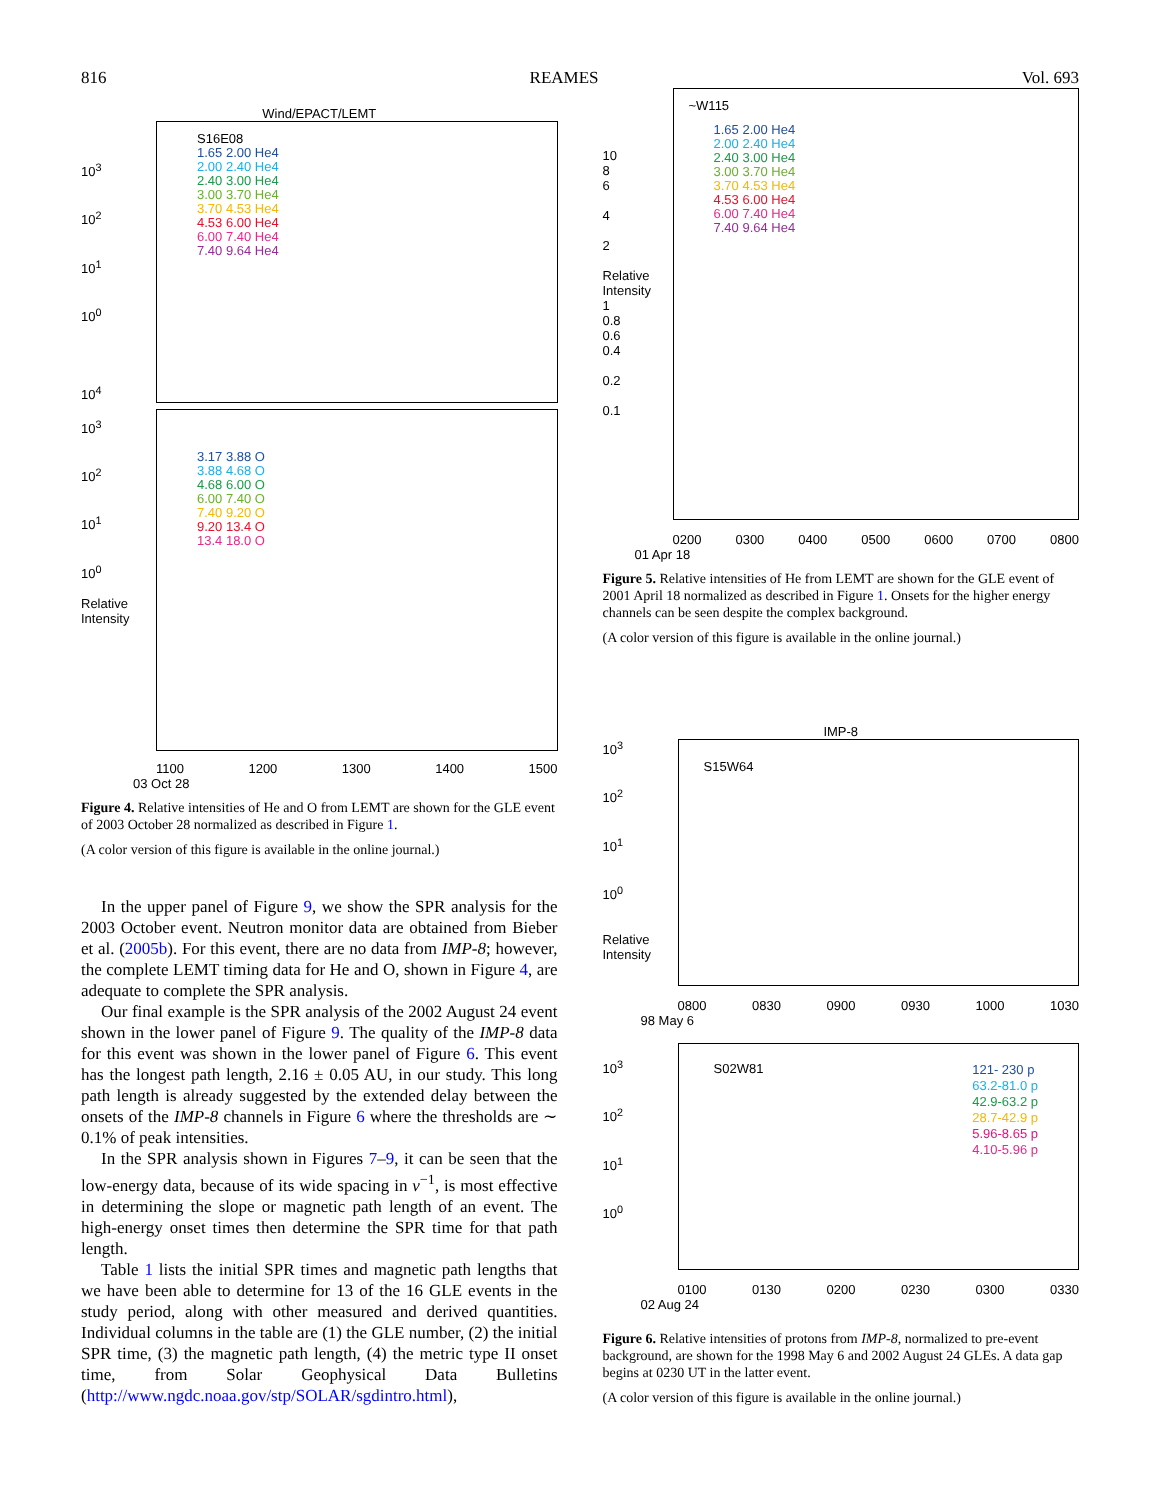816 REAMES Vol. 693
Wind/EPACT/LEMT
10<sup>3</sup>
10<sup>2</sup>
10<sup>1</sup>
10<sup>0</sup>
10<sup>4</sup>
10<sup>3</sup>
10<sup>2</sup>
10<sup>1</sup>
10<sup>0</sup>
Relative Intensity
S16E08
1.65 2.00 He4
2.00 2.40 He4
2.40 3.00 He4
3.00 3.70 He4
3.70 4.53 He4
4.53 6.00 He4
6.00 7.40 He4
7.40 9.64 He4
3.17 3.88 O
3.88 4.68 O
4.68 6.00 O
6.00 7.40 O
7.40 9.20 O
9.20 13.4 O
13.4 18.0 O
1100 1200 1300 1400 1500
03 Oct 28
Figure 4. Relative intensities of He and O from LEMT are shown for the GLE event of 2003 October 28 normalized as described in Figure 1.
(A color version of this figure is available in the online journal.)
In the upper panel of Figure 9, we show the SPR analysis for the 2003 October event. Neutron monitor data are obtained from Bieber et al. (2005b). For this event, there are no data from IMP-8; however, the complete LEMT timing data for He and O, shown in Figure 4, are adequate to complete the SPR analysis.
Our final example is the SPR analysis of the 2002 August 24 event shown in the lower panel of Figure 9. The quality of the IMP-8 data for this event was shown in the lower panel of Figure 6. This event has the longest path length, 2.16 ± 0.05 AU, in our study. This long path length is already suggested by the extended delay between the onsets of the IMP-8 channels in Figure 6 where the thresholds are ∼ 0.1% of peak intensities.
In the SPR analysis shown in Figures 7–9, it can be seen that the low-energy data, because of its wide spacing in v<sup>−1</sup>, is most effective in determining the slope or magnetic path length of an event. The high-energy onset times then determine the SPR time for that path length.
Table 1 lists the initial SPR times and magnetic path lengths that we have been able to determine for 13 of the 16 GLE events in the study period, along with other measured and derived quantities. Individual columns in the table are (1) the GLE number, (2) the initial SPR time, (3) the magnetic path length, (4) the metric type II onset time, from Solar Geophysical Data Bulletins (http://www.ngdc.noaa.gov/stp/SOLAR/sgdintro.html),
10
8
6
4
2
Relative Intensity
1
0.8
0.6
0.4
0.2
0.1
~W115
1.65 2.00 He4
2.00 2.40 He4
2.40 3.00 He4
3.00 3.70 He4
3.70 4.53 He4
4.53 6.00 He4
6.00 7.40 He4
7.40 9.64 He4
0200 0300 0400 0500 0600 0700 0800
01 Apr 18
Figure 5. Relative intensities of He from LEMT are shown for the GLE event of 2001 April 18 normalized as described in Figure 1. Onsets for the higher energy channels can be seen despite the complex background.
(A color version of this figure is available in the online journal.)
IMP-8
10<sup>3</sup>
10<sup>2</sup>
10<sup>1</sup>
10<sup>0</sup>
Relative Intensity
S15W64
0800 0830 0900 0930 1000 1030
98 May 6
10<sup>3</sup>
10<sup>2</sup>
10<sup>1</sup>
10<sup>0</sup>
S02W81
121- 230 p
63.2-81.0 p
42.9-63.2 p
28.7-42.9 p
5.96-8.65 p
4.10-5.96 p
0100 0130 0200 0230 0300 0330
02 Aug 24
Figure 6. Relative intensities of protons from IMP-8, normalized to pre-event background, are shown for the 1998 May 6 and 2002 August 24 GLEs. A data gap begins at 0230 UT in the latter event.
(A color version of this figure is available in the online journal.)